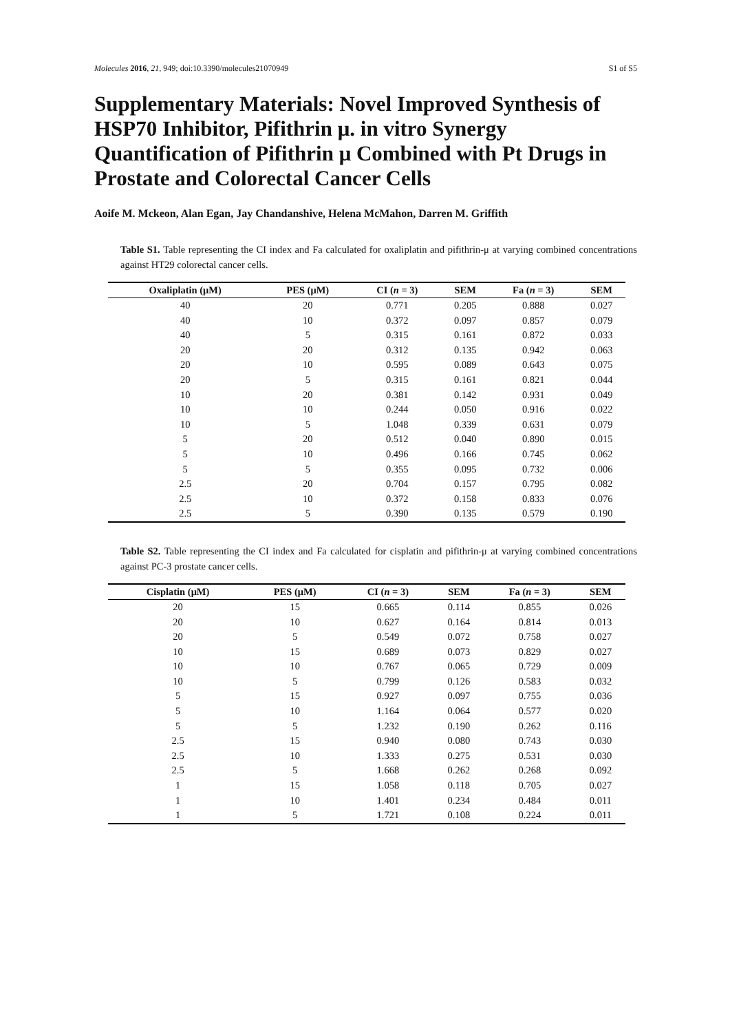Molecules 2016, 21, 949; doi:10.3390/molecules21070949 S1 of S5
Supplementary Materials: Novel Improved Synthesis of HSP70 Inhibitor, Pifithrin μ. in vitro Synergy Quantification of Pifithrin μ Combined with Pt Drugs in Prostate and Colorectal Cancer Cells
Aoife M. Mckeon, Alan Egan, Jay Chandanshive, Helena McMahon, Darren M. Griffith
Table S1. Table representing the CI index and Fa calculated for oxaliplatin and pifithrin-μ at varying combined concentrations against HT29 colorectal cancer cells.
| Oxaliplatin (μM) | PES (μM) | CI ( n = 3) | SEM | Fa ( n = 3) | SEM |
| --- | --- | --- | --- | --- | --- |
| 40 | 20 | 0.771 | 0.205 | 0.888 | 0.027 |
| 40 | 10 | 0.372 | 0.097 | 0.857 | 0.079 |
| 40 | 5 | 0.315 | 0.161 | 0.872 | 0.033 |
| 20 | 20 | 0.312 | 0.135 | 0.942 | 0.063 |
| 20 | 10 | 0.595 | 0.089 | 0.643 | 0.075 |
| 20 | 5 | 0.315 | 0.161 | 0.821 | 0.044 |
| 10 | 20 | 0.381 | 0.142 | 0.931 | 0.049 |
| 10 | 10 | 0.244 | 0.050 | 0.916 | 0.022 |
| 10 | 5 | 1.048 | 0.339 | 0.631 | 0.079 |
| 5 | 20 | 0.512 | 0.040 | 0.890 | 0.015 |
| 5 | 10 | 0.496 | 0.166 | 0.745 | 0.062 |
| 5 | 5 | 0.355 | 0.095 | 0.732 | 0.006 |
| 2.5 | 20 | 0.704 | 0.157 | 0.795 | 0.082 |
| 2.5 | 10 | 0.372 | 0.158 | 0.833 | 0.076 |
| 2.5 | 5 | 0.390 | 0.135 | 0.579 | 0.190 |
Table S2. Table representing the CI index and Fa calculated for cisplatin and pifithrin-μ at varying combined concentrations against PC-3 prostate cancer cells.
| Cisplatin (μM) | PES (μM) | CI ( n = 3) | SEM | Fa ( n = 3) | SEM |
| --- | --- | --- | --- | --- | --- |
| 20 | 15 | 0.665 | 0.114 | 0.855 | 0.026 |
| 20 | 10 | 0.627 | 0.164 | 0.814 | 0.013 |
| 20 | 5 | 0.549 | 0.072 | 0.758 | 0.027 |
| 10 | 15 | 0.689 | 0.073 | 0.829 | 0.027 |
| 10 | 10 | 0.767 | 0.065 | 0.729 | 0.009 |
| 10 | 5 | 0.799 | 0.126 | 0.583 | 0.032 |
| 5 | 15 | 0.927 | 0.097 | 0.755 | 0.036 |
| 5 | 10 | 1.164 | 0.064 | 0.577 | 0.020 |
| 5 | 5 | 1.232 | 0.190 | 0.262 | 0.116 |
| 2.5 | 15 | 0.940 | 0.080 | 0.743 | 0.030 |
| 2.5 | 10 | 1.333 | 0.275 | 0.531 | 0.030 |
| 2.5 | 5 | 1.668 | 0.262 | 0.268 | 0.092 |
| 1 | 15 | 1.058 | 0.118 | 0.705 | 0.027 |
| 1 | 10 | 1.401 | 0.234 | 0.484 | 0.011 |
| 1 | 5 | 1.721 | 0.108 | 0.224 | 0.011 |